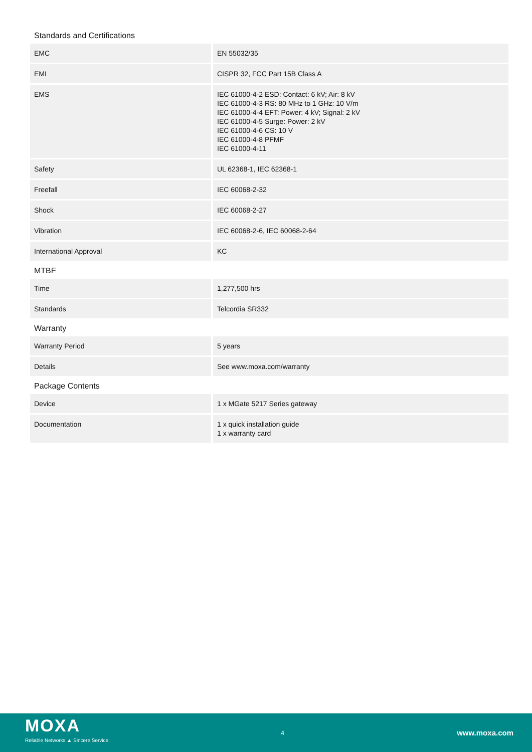Standards and Certifications
| EMC | EN 55032/35 |
| EMI | CISPR 32, FCC Part 15B Class A |
| EMS | IEC 61000-4-2 ESD: Contact: 6 kV; Air: 8 kV IEC 61000-4-3 RS: 80 MHz to 1 GHz: 10 V/m IEC 61000-4-4 EFT: Power: 4 kV; Signal: 2 kV IEC 61000-4-5 Surge: Power: 2 kV IEC 61000-4-6 CS: 10 V IEC 61000-4-8 PFMF IEC 61000-4-11 |
| Safety | UL 62368-1, IEC 62368-1 |
| Freefall | IEC 60068-2-32 |
| Shock | IEC 60068-2-27 |
| Vibration | IEC 60068-2-6, IEC 60068-2-64 |
| International Approval | KC |
MTBF
| Time | 1,277,500 hrs |
| Standards | Telcordia SR332 |
Warranty
| Warranty Period | 5 years |
| Details | See www.moxa.com/warranty |
Package Contents
| Device | 1 x MGate 5217 Series gateway |
| Documentation | 1 x quick installation guide 1 x warranty card |
MOXA
Reliable Networks ▲ Sincere Service
4
www.moxa.com